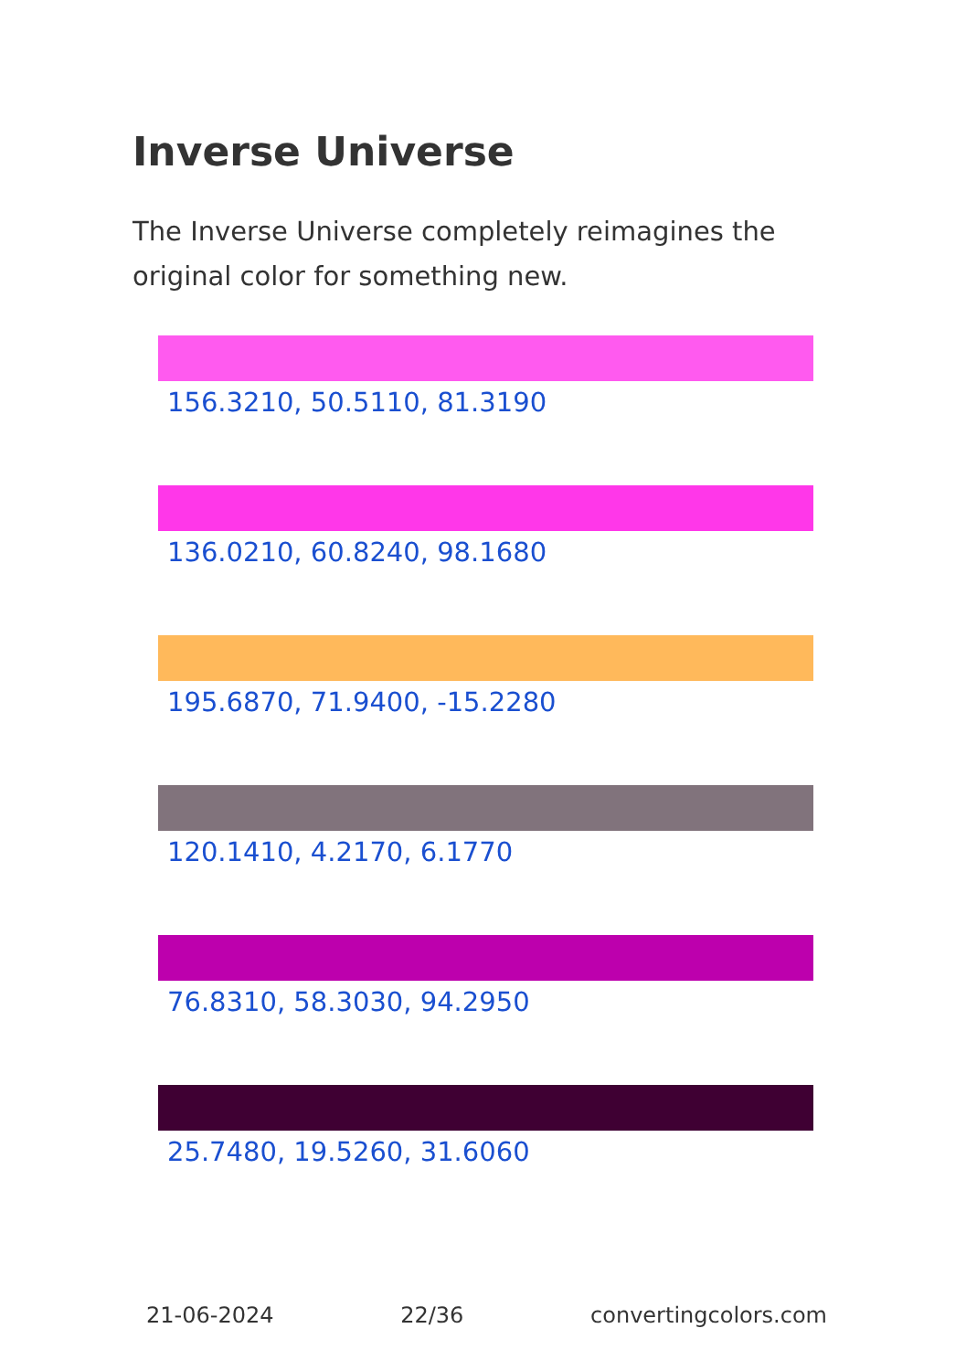Inverse Universe
The Inverse Universe completely reimagines the original color for something new.
156.3210, 50.5110, 81.3190
136.0210, 60.8240, 98.1680
195.6870, 71.9400, -15.2280
120.1410, 4.2170, 6.1770
76.8310, 58.3030, 94.2950
25.7480, 19.5260, 31.6060
21-06-2024 22/36 convertingcolors.com